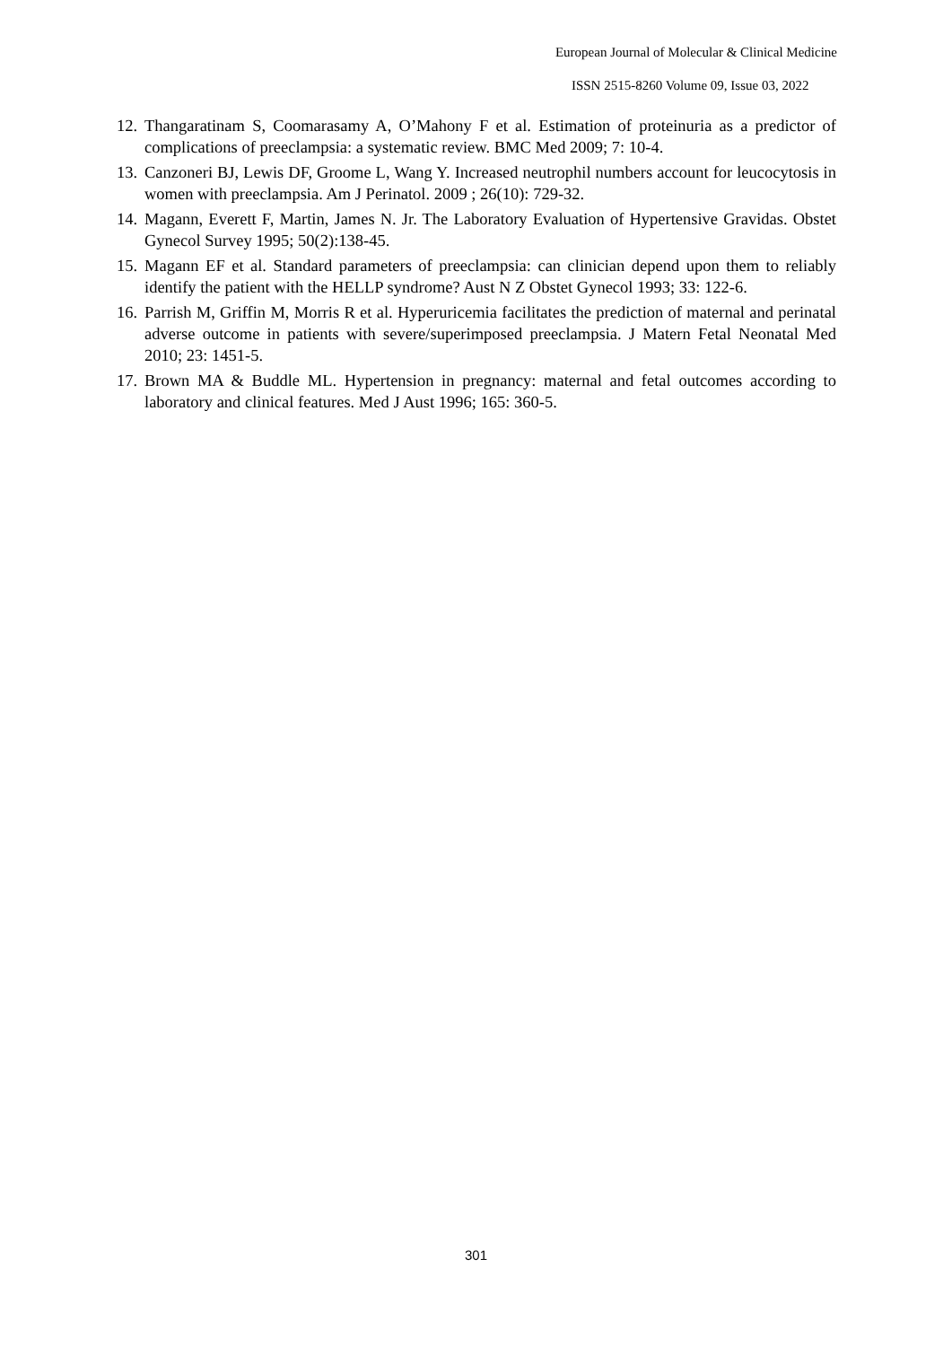European Journal of Molecular & Clinical Medicine
ISSN 2515-8260 Volume 09, Issue 03, 2022
12. Thangaratinam S, Coomarasamy A, O’Mahony F et al. Estimation of proteinuria as a predictor of complications of preeclampsia: a systematic review. BMC Med 2009; 7: 10-4.
13. Canzoneri BJ, Lewis DF, Groome L, Wang Y. Increased neutrophil numbers account for leucocytosis in women with preeclampsia. Am J Perinatol. 2009 ; 26(10): 729-32.
14. Magann, Everett F, Martin, James N. Jr. The Laboratory Evaluation of Hypertensive Gravidas. Obstet Gynecol Survey 1995; 50(2):138-45.
15. Magann EF et al. Standard parameters of preeclampsia: can clinician depend upon them to reliably identify the patient with the HELLP syndrome? Aust N Z Obstet Gynecol 1993; 33: 122-6.
16. Parrish M, Griffin M, Morris R et al. Hyperuricemia facilitates the prediction of maternal and perinatal adverse outcome in patients with severe/superimposed preeclampsia. J Matern Fetal Neonatal Med 2010; 23: 1451-5.
17. Brown MA & Buddle ML. Hypertension in pregnancy: maternal and fetal outcomes according to laboratory and clinical features. Med J Aust 1996; 165: 360-5.
301